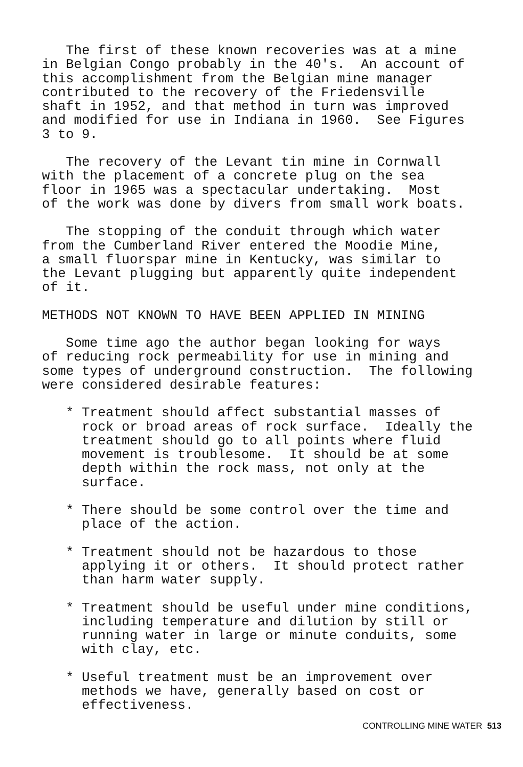The first of these known recoveries was at a mine in Belgian Congo probably in the 40's. An account of this accomplishment from the Belgian mine manager contributed to the recovery of the Friedensville shaft in 1952, and that method in turn was improved and modified for use in Indiana in 1960. See Figures 3 to 9.
The recovery of the Levant tin mine in Cornwall with the placement of a concrete plug on the sea floor in 1965 was a spectacular undertaking. Most of the work was done by divers from small work boats.
The stopping of the conduit through which water from the Cumberland River entered the Moodie Mine, a small fluorspar mine in Kentucky, was similar to the Levant plugging but apparently quite independent of it.
METHODS NOT KNOWN TO HAVE BEEN APPLIED IN MINING
Some time ago the author began looking for ways of reducing rock permeability for use in mining and some types of underground construction. The following were considered desirable features:
* Treatment should affect substantial masses of rock or broad areas of rock surface. Ideally the treatment should go to all points where fluid movement is troublesome. It should be at some depth within the rock mass, not only at the surface.
* There should be some control over the time and place of the action.
* Treatment should not be hazardous to those applying it or others. It should protect rather than harm water supply.
* Treatment should be useful under mine conditions, including temperature and dilution by still or running water in large or minute conduits, some with clay, etc.
* Useful treatment must be an improvement over methods we have, generally based on cost or effectiveness.
CONTROLLING MINE WATER 513